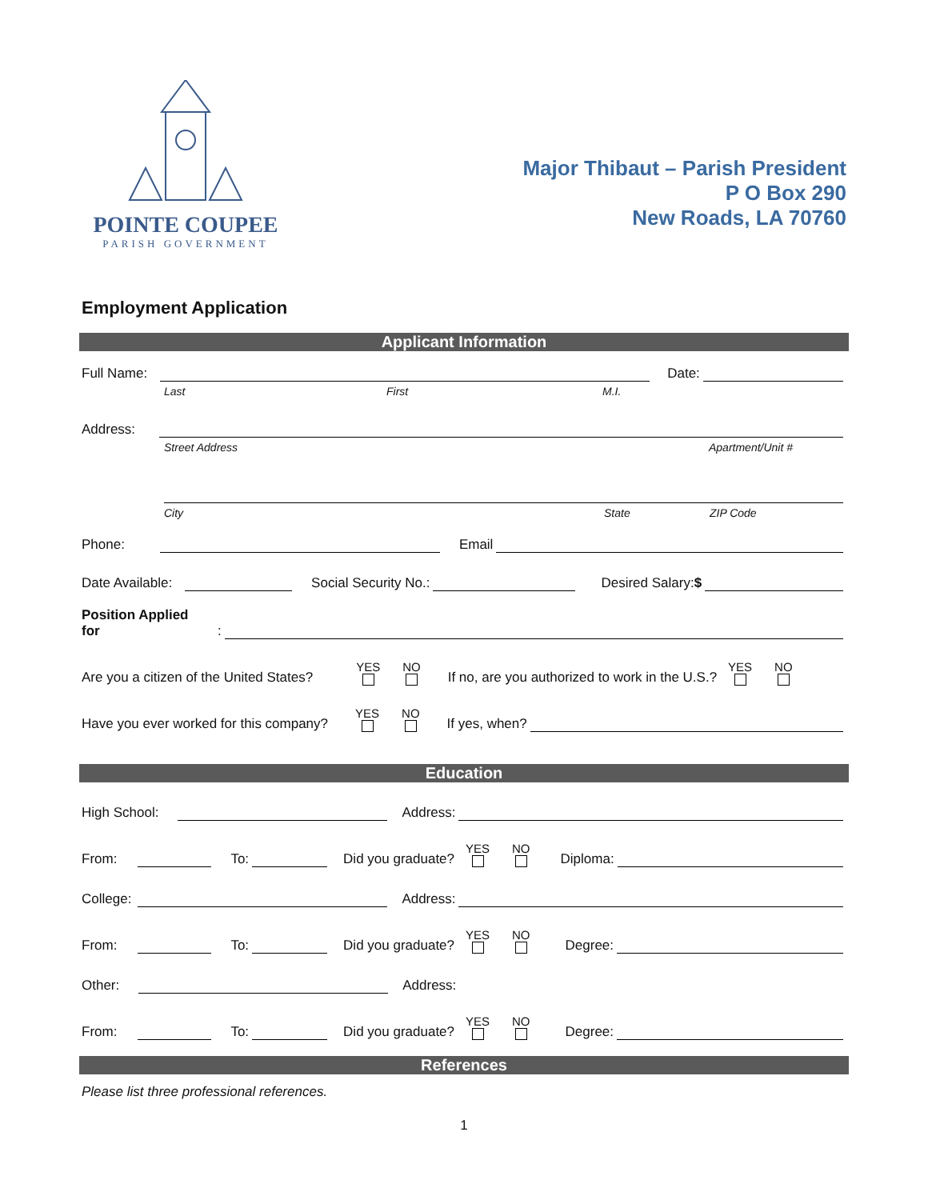POINTE COUPEE
PARISH GOVERNMENT
Major Thibaut – Parish President
P O Box 290
New Roads, LA 70760
Employment Application
Applicant Information
Full Name: Date:
Last First M.I.
Address:
Street Address Apartment/Unit #
City State ZIP Code
Phone: Email
Date Available: Social Security No.: Desired Salary:$
Position Applied
for:
Are you a citizen of the United States? YES NO If no, are you authorized to work in the U.S.? YES NO
Have you ever worked for this company? YES NO If yes, when?
Education
High School: Address:
From: To: Did you graduate? YES NO Diploma:
College: Address:
From: To: Did you graduate? YES NO Degree:
Other: Address:
From: To: Did you graduate? YES NO Degree:
References
Please list three professional references.
1